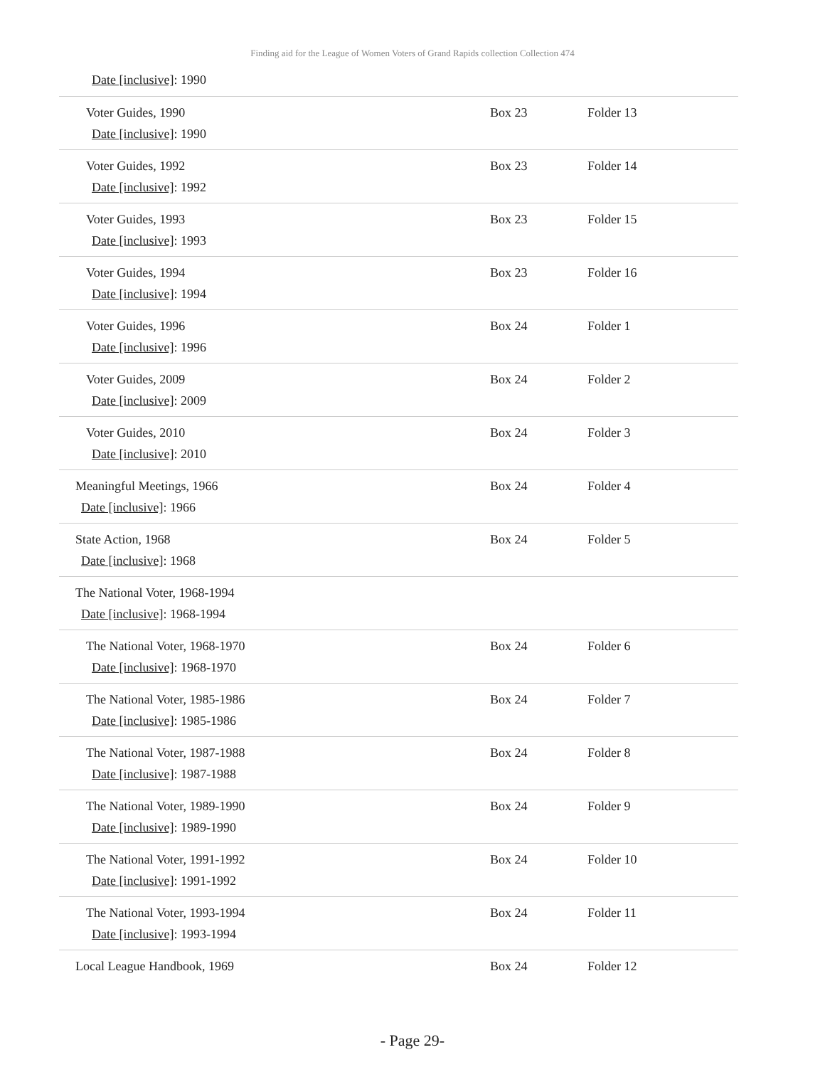Finding aid for the League of Women Voters of Grand Rapids collection Collection 474
| Date [inclusive] : 1990 | | |
| Voter Guides, 1990 Date [inclusive] : 1990 | Box 23 | Folder 13 |
| Voter Guides, 1992 Date [inclusive] : 1992 | Box 23 | Folder 14 |
| Voter Guides, 1993 Date [inclusive] : 1993 | Box 23 | Folder 15 |
| Voter Guides, 1994 Date [inclusive] : 1994 | Box 23 | Folder 16 |
| Voter Guides, 1996 Date [inclusive] : 1996 | Box 24 | Folder 1 |
| Voter Guides, 2009 Date [inclusive] : 2009 | Box 24 | Folder 2 |
| Voter Guides, 2010 Date [inclusive] : 2010 | Box 24 | Folder 3 |
| Meaningful Meetings, 1966 Date [inclusive] : 1966 | Box 24 | Folder 4 |
| State Action, 1968 Date [inclusive] : 1968 | Box 24 | Folder 5 |
| The National Voter, 1968-1994 Date [inclusive] : 1968-1994 | | |
| The National Voter, 1968-1970 Date [inclusive] : 1968-1970 | Box 24 | Folder 6 |
| The National Voter, 1985-1986 Date [inclusive] : 1985-1986 | Box 24 | Folder 7 |
| The National Voter, 1987-1988 Date [inclusive] : 1987-1988 | Box 24 | Folder 8 |
| The National Voter, 1989-1990 Date [inclusive] : 1989-1990 | Box 24 | Folder 9 |
| The National Voter, 1991-1992 Date [inclusive] : 1991-1992 | Box 24 | Folder 10 |
| The National Voter, 1993-1994 Date [inclusive] : 1993-1994 | Box 24 | Folder 11 |
| Local League Handbook, 1969 | Box 24 | Folder 12 |
- Page 29-